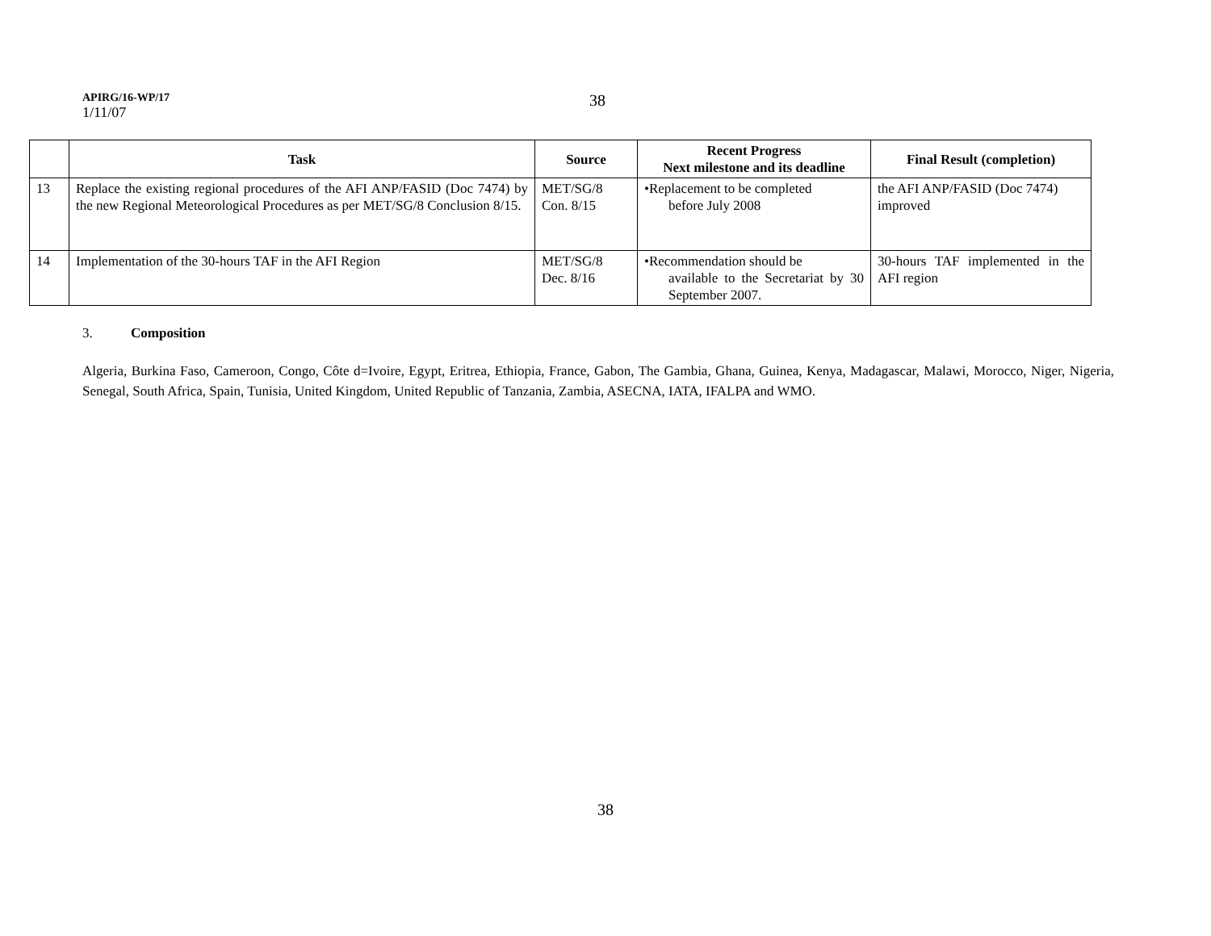APIRG/16-WP/17
1/11/07
38
| | Task | Source | Recent Progress Next milestone and its deadline | Final Result (completion) |
| --- | --- | --- | --- | --- |
| 13 | Replace the existing regional procedures of the AFI ANP/FASID (Doc 7474) by the new Regional Meteorological Procedures as per MET/SG/8 Conclusion 8/15. | MET/SG/8 Con. 8/15 | •Replacement to be completed before July 2008 | the AFI ANP/FASID (Doc 7474) improved |
| 14 | Implementation of the 30-hours TAF in the AFI Region | MET/SG/8 Dec. 8/16 | •Recommendation should be available to the Secretariat by 30 September 2007. | 30-hours TAF implemented in the AFI region |
3. Composition
Algeria, Burkina Faso, Cameroon, Congo, Côte d=Ivoire, Egypt, Eritrea, Ethiopia, France, Gabon, The Gambia, Ghana, Guinea, Kenya, Madagascar, Malawi, Morocco, Niger, Nigeria, Senegal, South Africa, Spain, Tunisia, United Kingdom, United Republic of Tanzania, Zambia, ASECNA, IATA, IFALPA and WMO.
38